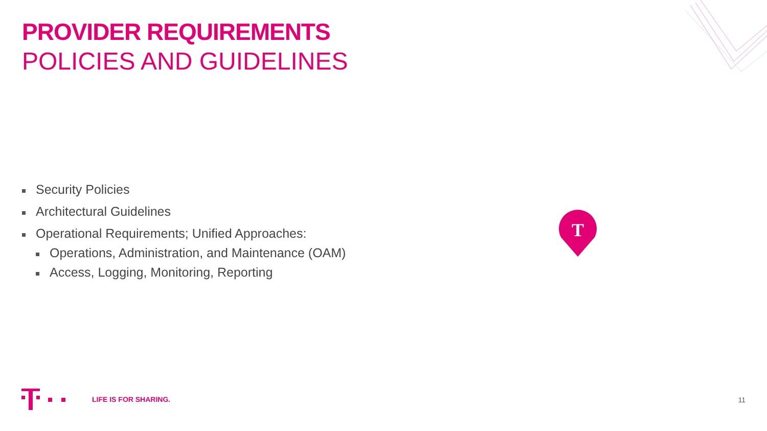PROVIDER REQUIREMENTS
POLICIES AND GUIDELINES
Security Policies
Architectural Guidelines
Operational Requirements; Unified Approaches:
Operations, Administration, and Maintenance (OAM)
Access, Logging, Monitoring, Reporting
T
LIFE IS FOR SHARING.
11